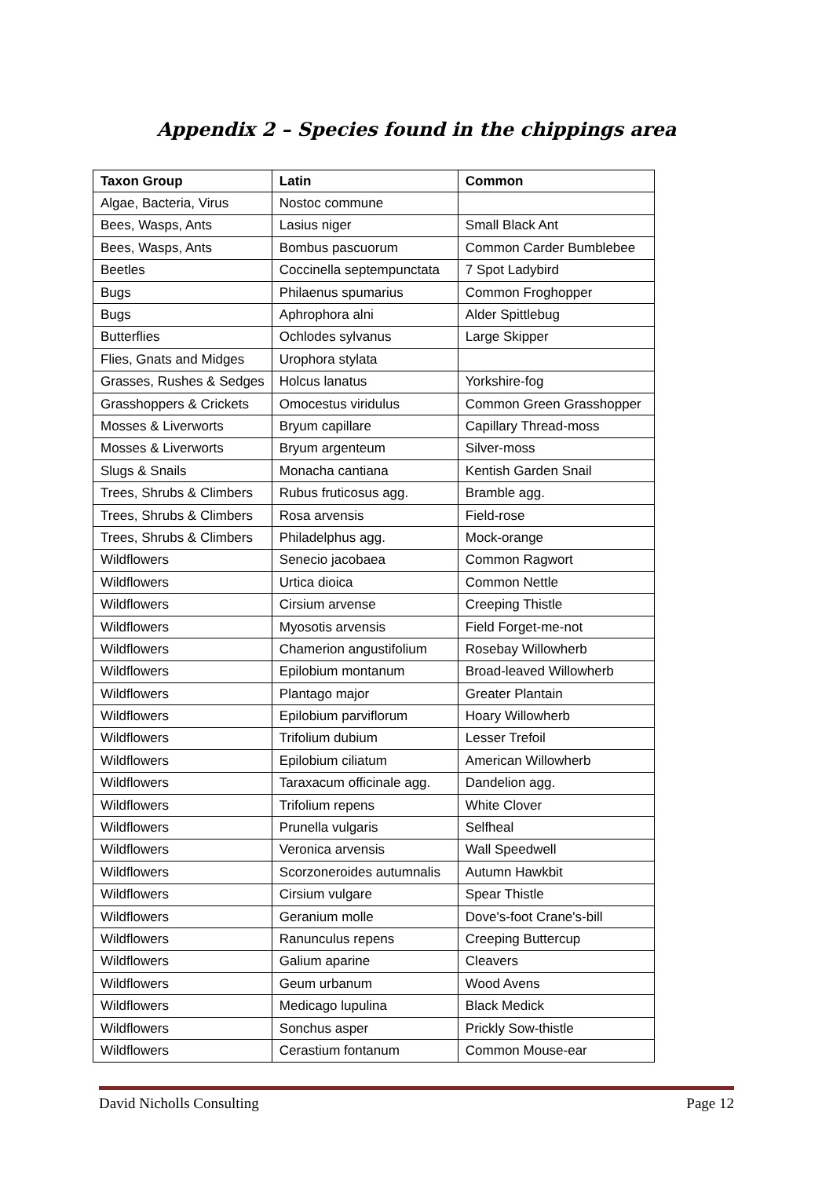Appendix 2 – Species found in the chippings area
| Taxon Group | Latin | Common |
| --- | --- | --- |
| Algae, Bacteria, Virus | Nostoc commune | |
| Bees, Wasps, Ants | Lasius niger | Small Black Ant |
| Bees, Wasps, Ants | Bombus pascuorum | Common Carder Bumblebee |
| Beetles | Coccinella septempunctata | 7 Spot Ladybird |
| Bugs | Philaenus spumarius | Common Froghopper |
| Bugs | Aphrophora alni | Alder Spittlebug |
| Butterflies | Ochlodes sylvanus | Large Skipper |
| Flies, Gnats and Midges | Urophora stylata | |
| Grasses, Rushes & Sedges | Holcus lanatus | Yorkshire-fog |
| Grasshoppers & Crickets | Omocestus viridulus | Common Green Grasshopper |
| Mosses & Liverworts | Bryum capillare | Capillary Thread-moss |
| Mosses & Liverworts | Bryum argenteum | Silver-moss |
| Slugs & Snails | Monacha cantiana | Kentish Garden Snail |
| Trees, Shrubs & Climbers | Rubus fruticosus agg. | Bramble agg. |
| Trees, Shrubs & Climbers | Rosa arvensis | Field-rose |
| Trees, Shrubs & Climbers | Philadelphus agg. | Mock-orange |
| Wildflowers | Senecio jacobaea | Common Ragwort |
| Wildflowers | Urtica dioica | Common Nettle |
| Wildflowers | Cirsium arvense | Creeping Thistle |
| Wildflowers | Myosotis arvensis | Field Forget-me-not |
| Wildflowers | Chamerion angustifolium | Rosebay Willowherb |
| Wildflowers | Epilobium montanum | Broad-leaved Willowherb |
| Wildflowers | Plantago major | Greater Plantain |
| Wildflowers | Epilobium parviflorum | Hoary Willowherb |
| Wildflowers | Trifolium dubium | Lesser Trefoil |
| Wildflowers | Epilobium ciliatum | American Willowherb |
| Wildflowers | Taraxacum officinale agg. | Dandelion agg. |
| Wildflowers | Trifolium repens | White Clover |
| Wildflowers | Prunella vulgaris | Selfheal |
| Wildflowers | Veronica arvensis | Wall Speedwell |
| Wildflowers | Scorzoneroides autumnalis | Autumn Hawkbit |
| Wildflowers | Cirsium vulgare | Spear Thistle |
| Wildflowers | Geranium molle | Dove's-foot Crane's-bill |
| Wildflowers | Ranunculus repens | Creeping Buttercup |
| Wildflowers | Galium aparine | Cleavers |
| Wildflowers | Geum urbanum | Wood Avens |
| Wildflowers | Medicago lupulina | Black Medick |
| Wildflowers | Sonchus asper | Prickly Sow-thistle |
| Wildflowers | Cerastium fontanum | Common Mouse-ear |
David Nicholls Consulting Page 12